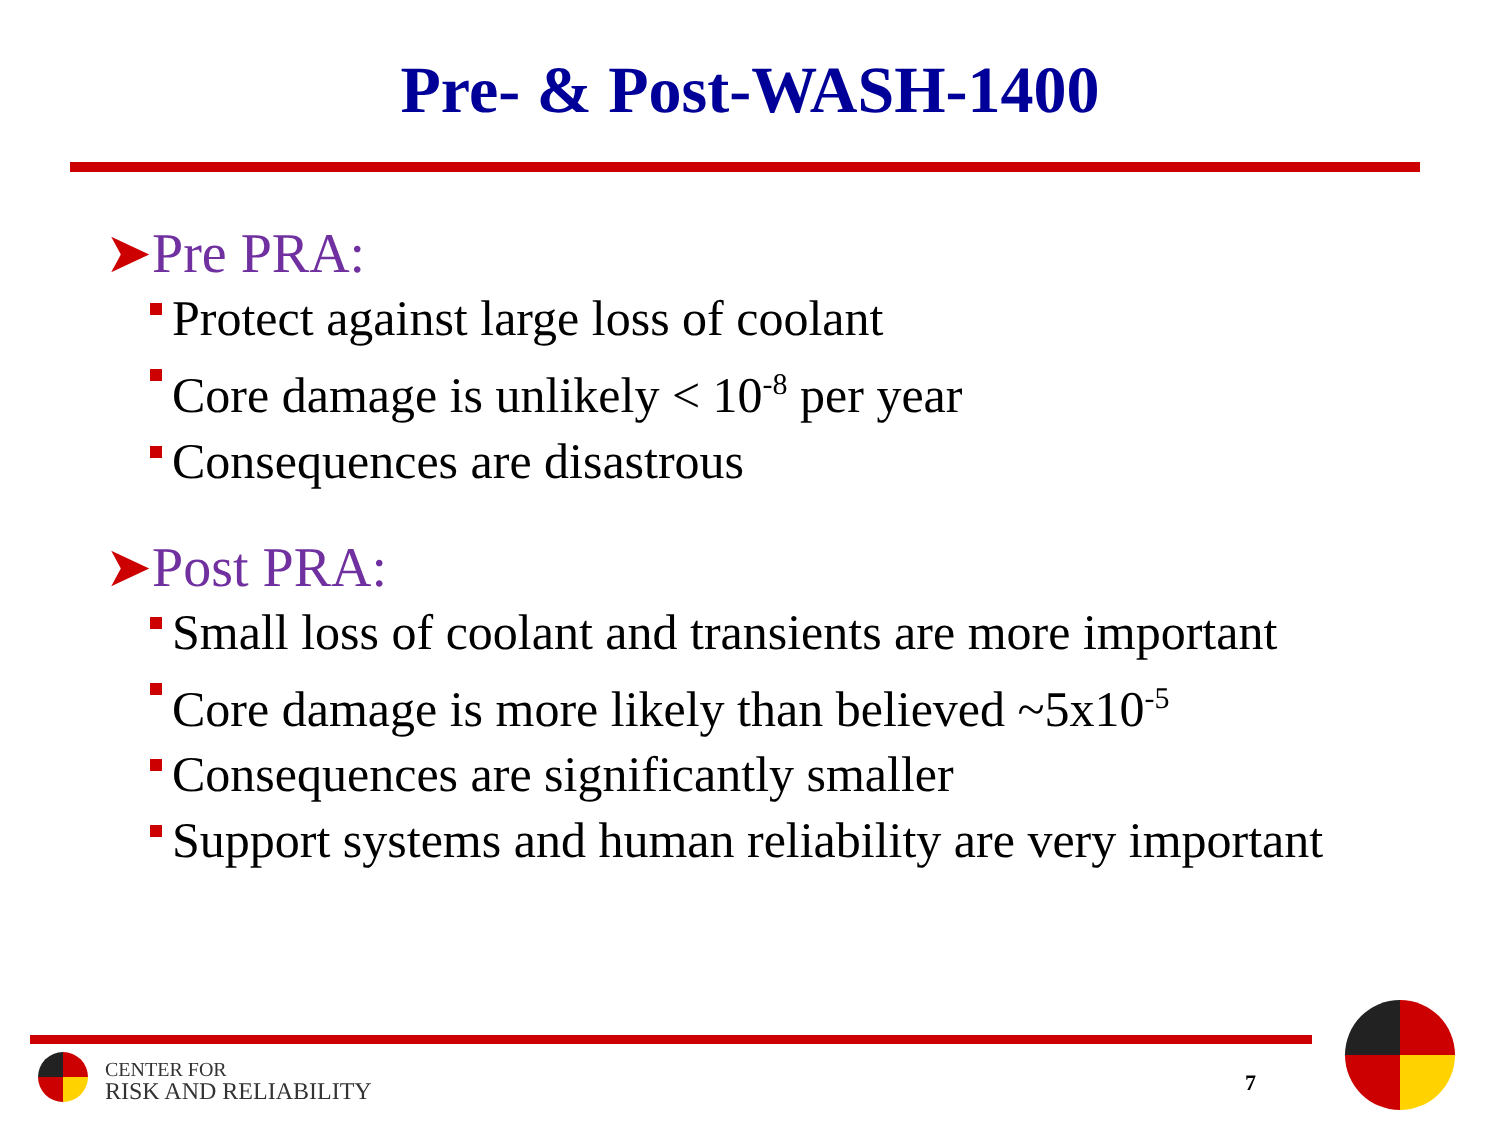Pre- & Post-WASH-1400
➤Pre PRA:
Protect against large loss of coolant
Core damage is unlikely < 10<sup>-8</sup> per year
Consequences are disastrous
➤Post PRA:
Small loss of coolant and transients are more important
Core damage is more likely than believed ~5x10<sup>-5</sup>
Consequences are significantly smaller
Support systems and human reliability are very important
CENTER FOR
RISK AND RELIABILITY
7